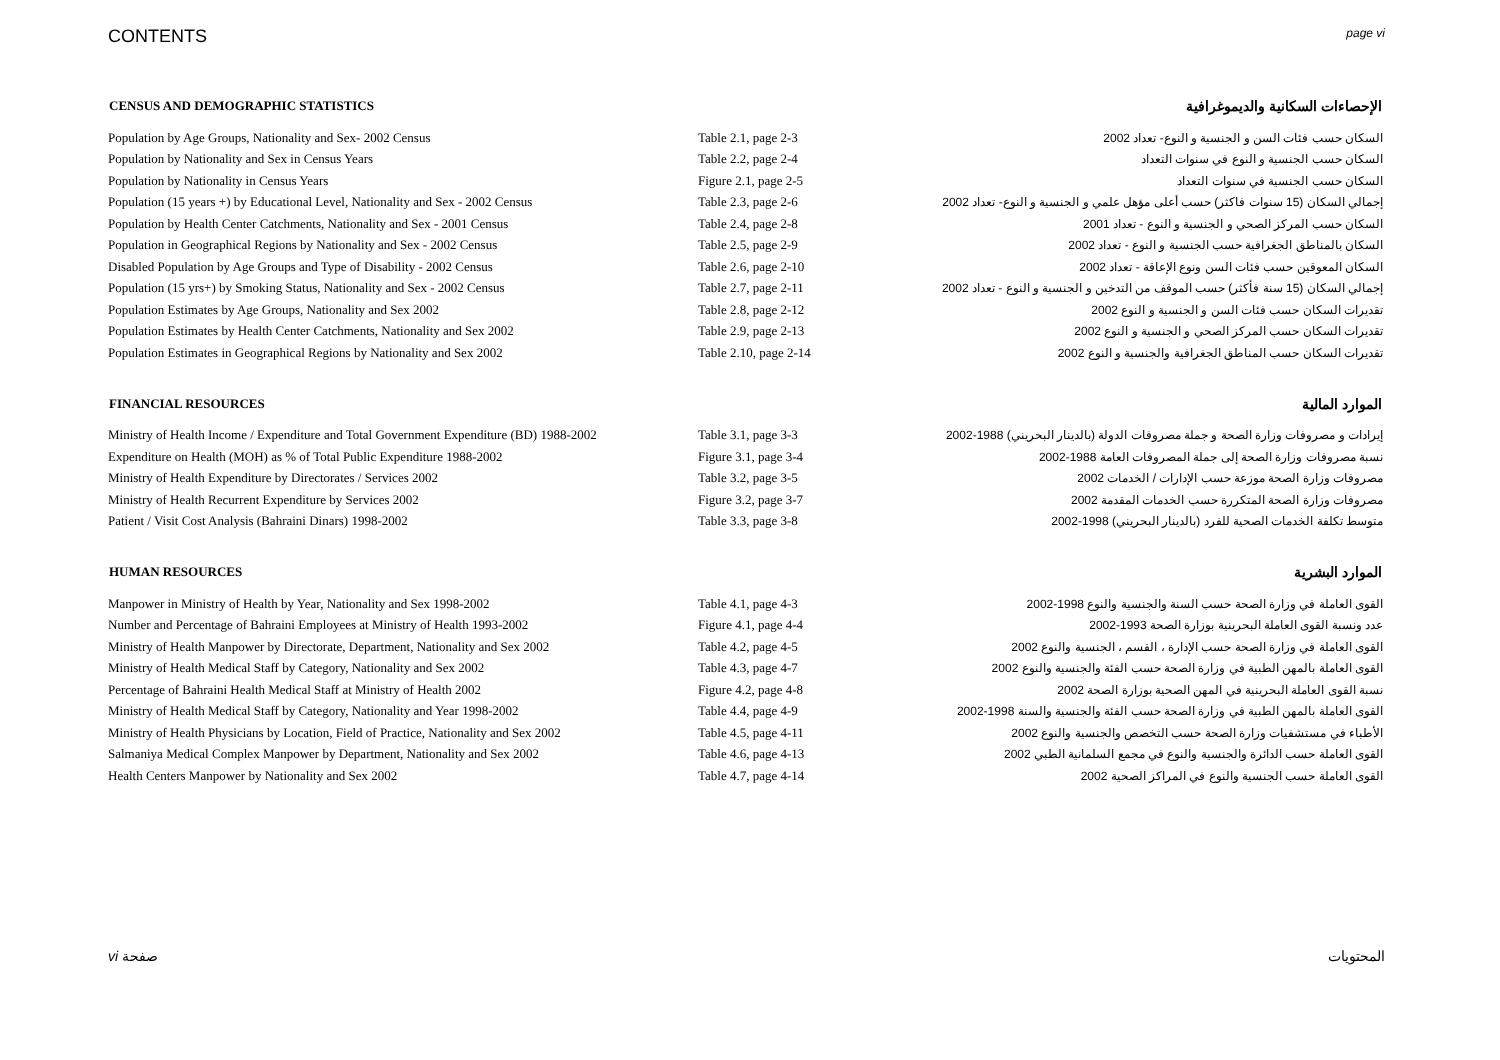CONTENTS page vi
| CENSUS AND DEMOGRAPHIC STATISTICS | | الإحصاءات السكانية والديموغرافية |
| --- | --- | --- |
| Population by Age Groups, Nationality and Sex- 2002 Census | Table 2.1, page 2-3 | السكان حسب فئات السن و الجنسية و النوع- تعداد 2002 |
| Population by Nationality and Sex in Census Years | Table 2.2, page 2-4 | السكان حسب الجنسية و النوع في سنوات التعداد |
| Population by Nationality in Census Years | Figure 2.1, page 2-5 | السكان حسب الجنسية في سنوات التعداد |
| Population (15 years +) by Educational Level, Nationality and Sex - 2002 Census | Table 2.3, page 2-6 | إجمالي السكان (15 سنوات فاكثر) حسب أعلى مؤهل علمي و الجنسية و النوع- تعداد 2002 |
| Population by Health Center Catchments, Nationality and Sex - 2001 Census | Table 2.4, page 2-8 | السكان حسب المركز الصحي و الجنسية و النوع - تعداد 2001 |
| Population in Geographical Regions by Nationality and Sex - 2002 Census | Table 2.5, page 2-9 | السكان بالمناطق الجغرافية حسب الجنسية و النوع - تعداد 2002 |
| Disabled Population by Age Groups and Type of Disability - 2002 Census | Table 2.6, page 2-10 | السكان المعوقين حسب فئات السن ونوع الإعاقة - تعداد 2002 |
| Population (15 yrs+) by Smoking Status, Nationality and Sex - 2002 Census | Table 2.7, page 2-11 | إجمالي السكان (15 سنة فأكثر) حسب الموقف من التدخين و الجنسية و النوع - تعداد 2002 |
| Population Estimates by Age Groups, Nationality and Sex 2002 | Table 2.8, page 2-12 | تقديرات السكان حسب فئات السن و الجنسية و النوع 2002 |
| Population Estimates by Health Center Catchments, Nationality and Sex 2002 | Table 2.9, page 2-13 | تقديرات السكان حسب المركز الصحي و الجنسية و النوع 2002 |
| Population Estimates in Geographical Regions by Nationality and Sex 2002 | Table 2.10, page 2-14 | تقديرات السكان حسب المناطق الجغرافية والجنسية و النوع 2002 |
| FINANCIAL RESOURCES | | الموارد المالية |
| Ministry of Health Income / Expenditure and Total Government Expenditure (BD) 1988-2002 | Table 3.1, page 3-3 | إيرادات و مصروفات وزارة الصحة و جملة مصروفات الدولة (بالدينار البحريني) 1988-2002 |
| Expenditure on Health (MOH) as % of Total Public Expenditure 1988-2002 | Figure 3.1, page 3-4 | نسبة مصروفات وزارة الصحة إلى جملة المصروفات العامة 1988-2002 |
| Ministry of Health Expenditure by Directorates / Services 2002 | Table 3.2, page 3-5 | مصروفات وزارة الصحة موزعة حسب الإدارات / الخدمات 2002 |
| Ministry of Health Recurrent Expenditure by Services 2002 | Figure 3.2, page 3-7 | مصروفات وزارة الصحة المتكررة حسب الخدمات المقدمة 2002 |
| Patient / Visit Cost Analysis (Bahraini Dinars) 1998-2002 | Table 3.3, page 3-8 | متوسط تكلفة الخدمات الصحية للفرد (بالدينار البحريني) 1998-2002 |
| HUMAN RESOURCES | | الموارد البشرية |
| Manpower in Ministry of Health by Year, Nationality and Sex 1998-2002 | Table 4.1, page 4-3 | القوى العاملة في وزارة الصحة حسب السنة والجنسية والنوع 1998-2002 |
| Number and Percentage of Bahraini Employees at Ministry of Health 1993-2002 | Figure 4.1, page 4-4 | عدد ونسبة القوى العاملة البحرينية بوزارة الصحة 1993-2002 |
| Ministry of Health Manpower by Directorate, Department, Nationality and Sex 2002 | Table 4.2, page 4-5 | القوى العاملة في وزارة الصحة حسب الإدارة ، القسم ، الجنسية والنوع 2002 |
| Ministry of Health Medical Staff by Category, Nationality and Sex 2002 | Table 4.3, page 4-7 | القوى العاملة بالمهن الطبية في وزارة الصحة حسب الفئة والجنسية والنوع 2002 |
| Percentage of Bahraini Health Medical Staff at Ministry of Health 2002 | Figure 4.2, page 4-8 | نسبة القوى العاملة البحرينية في المهن الصحية بوزارة الصحة 2002 |
| Ministry of Health Medical Staff by Category, Nationality and Year 1998-2002 | Table 4.4, page 4-9 | القوى العاملة بالمهن الطبية في وزارة الصحة حسب الفئة والجنسية والسنة 1998-2002 |
| Ministry of Health Physicians by Location, Field of Practice, Nationality and Sex 2002 | Table 4.5, page 4-11 | الأطباء في مستشفيات وزارة الصحة حسب التخصص والجنسية والنوع 2002 |
| Salmaniya Medical Complex Manpower by Department, Nationality and Sex 2002 | Table 4.6, page 4-13 | القوى العاملة حسب الدائرة والجنسية والنوع في مجمع السلمانية الطبي 2002 |
| Health Centers Manpower by Nationality and Sex 2002 | Table 4.7, page 4-14 | القوى العاملة حسب الجنسية والنوع في المراكز الصحية 2002 |
vi صفحة المحتويات